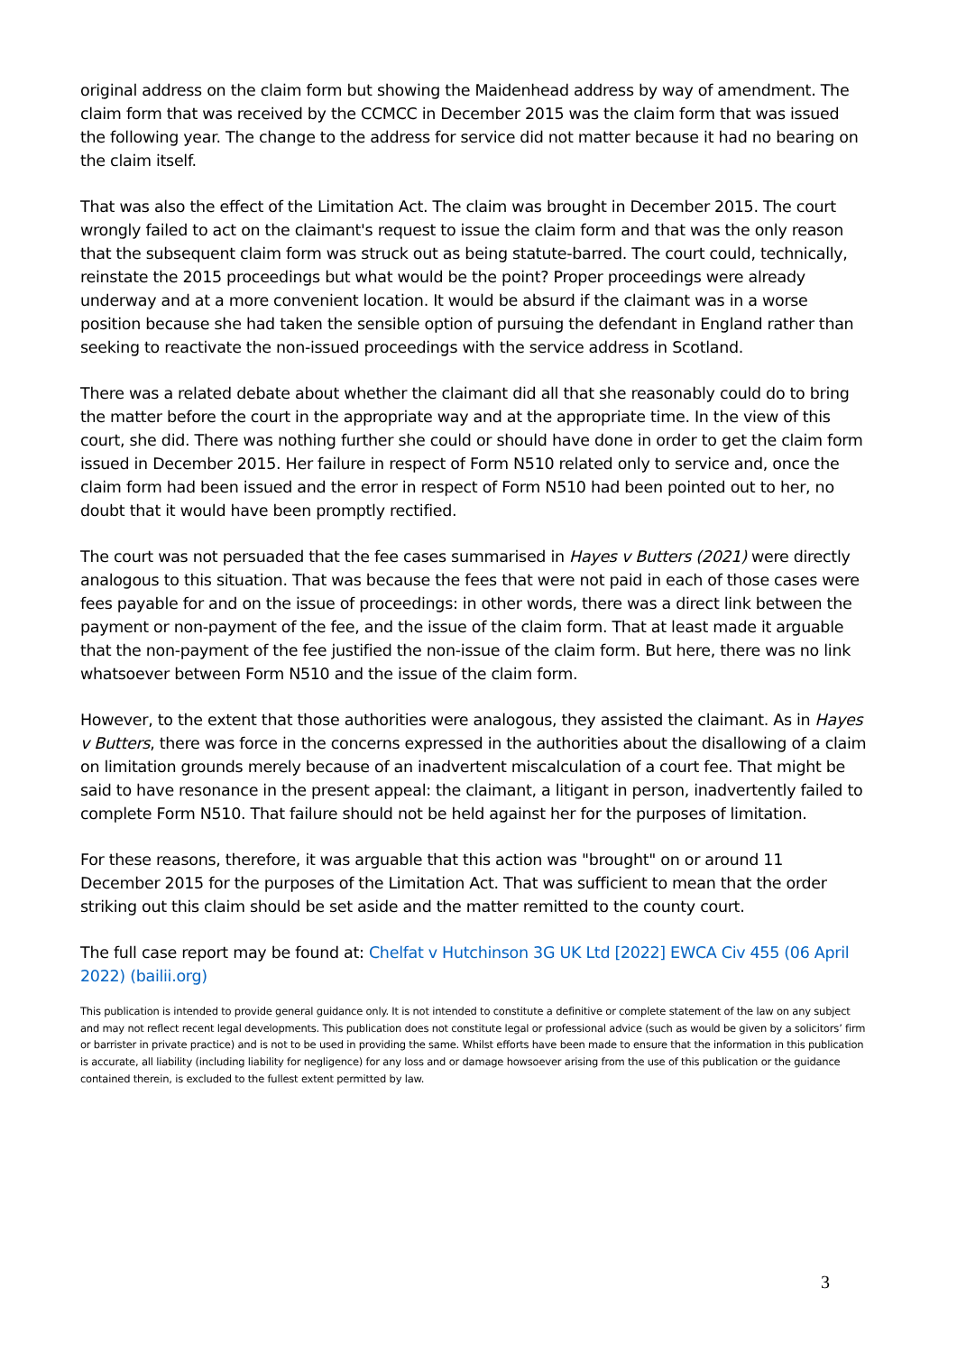original address on the claim form but showing the Maidenhead address by way of amendment. The claim form that was received by the CCMCC in December 2015 was the claim form that was issued the following year. The change to the address for service did not matter because it had no bearing on the claim itself.
That was also the effect of the Limitation Act. The claim was brought in December 2015. The court wrongly failed to act on the claimant's request to issue the claim form and that was the only reason that the subsequent claim form was struck out as being statute-barred. The court could, technically, reinstate the 2015 proceedings but what would be the point? Proper proceedings were already underway and at a more convenient location. It would be absurd if the claimant was in a worse position because she had taken the sensible option of pursuing the defendant in England rather than seeking to reactivate the non-issued proceedings with the service address in Scotland.
There was a related debate about whether the claimant did all that she reasonably could do to bring the matter before the court in the appropriate way and at the appropriate time. In the view of this court, she did. There was nothing further she could or should have done in order to get the claim form issued in December 2015. Her failure in respect of Form N510 related only to service and, once the claim form had been issued and the error in respect of Form N510 had been pointed out to her, no doubt that it would have been promptly rectified.
The court was not persuaded that the fee cases summarised in Hayes v Butters (2021) were directly analogous to this situation. That was because the fees that were not paid in each of those cases were fees payable for and on the issue of proceedings: in other words, there was a direct link between the payment or non-payment of the fee, and the issue of the claim form. That at least made it arguable that the non-payment of the fee justified the non-issue of the claim form. But here, there was no link whatsoever between Form N510 and the issue of the claim form.
However, to the extent that those authorities were analogous, they assisted the claimant. As in Hayes v Butters, there was force in the concerns expressed in the authorities about the disallowing of a claim on limitation grounds merely because of an inadvertent miscalculation of a court fee. That might be said to have resonance in the present appeal: the claimant, a litigant in person, inadvertently failed to complete Form N510. That failure should not be held against her for the purposes of limitation.
For these reasons, therefore, it was arguable that this action was "brought" on or around 11 December 2015 for the purposes of the Limitation Act. That was sufficient to mean that the order striking out this claim should be set aside and the matter remitted to the county court.
The full case report may be found at: Chelfat v Hutchinson 3G UK Ltd [2022] EWCA Civ 455 (06 April 2022) (bailii.org)
This publication is intended to provide general guidance only. It is not intended to constitute a definitive or complete statement of the law on any subject and may not reflect recent legal developments. This publication does not constitute legal or professional advice (such as would be given by a solicitors’ firm or barrister in private practice) and is not to be used in providing the same. Whilst efforts have been made to ensure that the information in this publication is accurate, all liability (including liability for negligence) for any loss and or damage howsoever arising from the use of this publication or the guidance contained therein, is excluded to the fullest extent permitted by law.
3